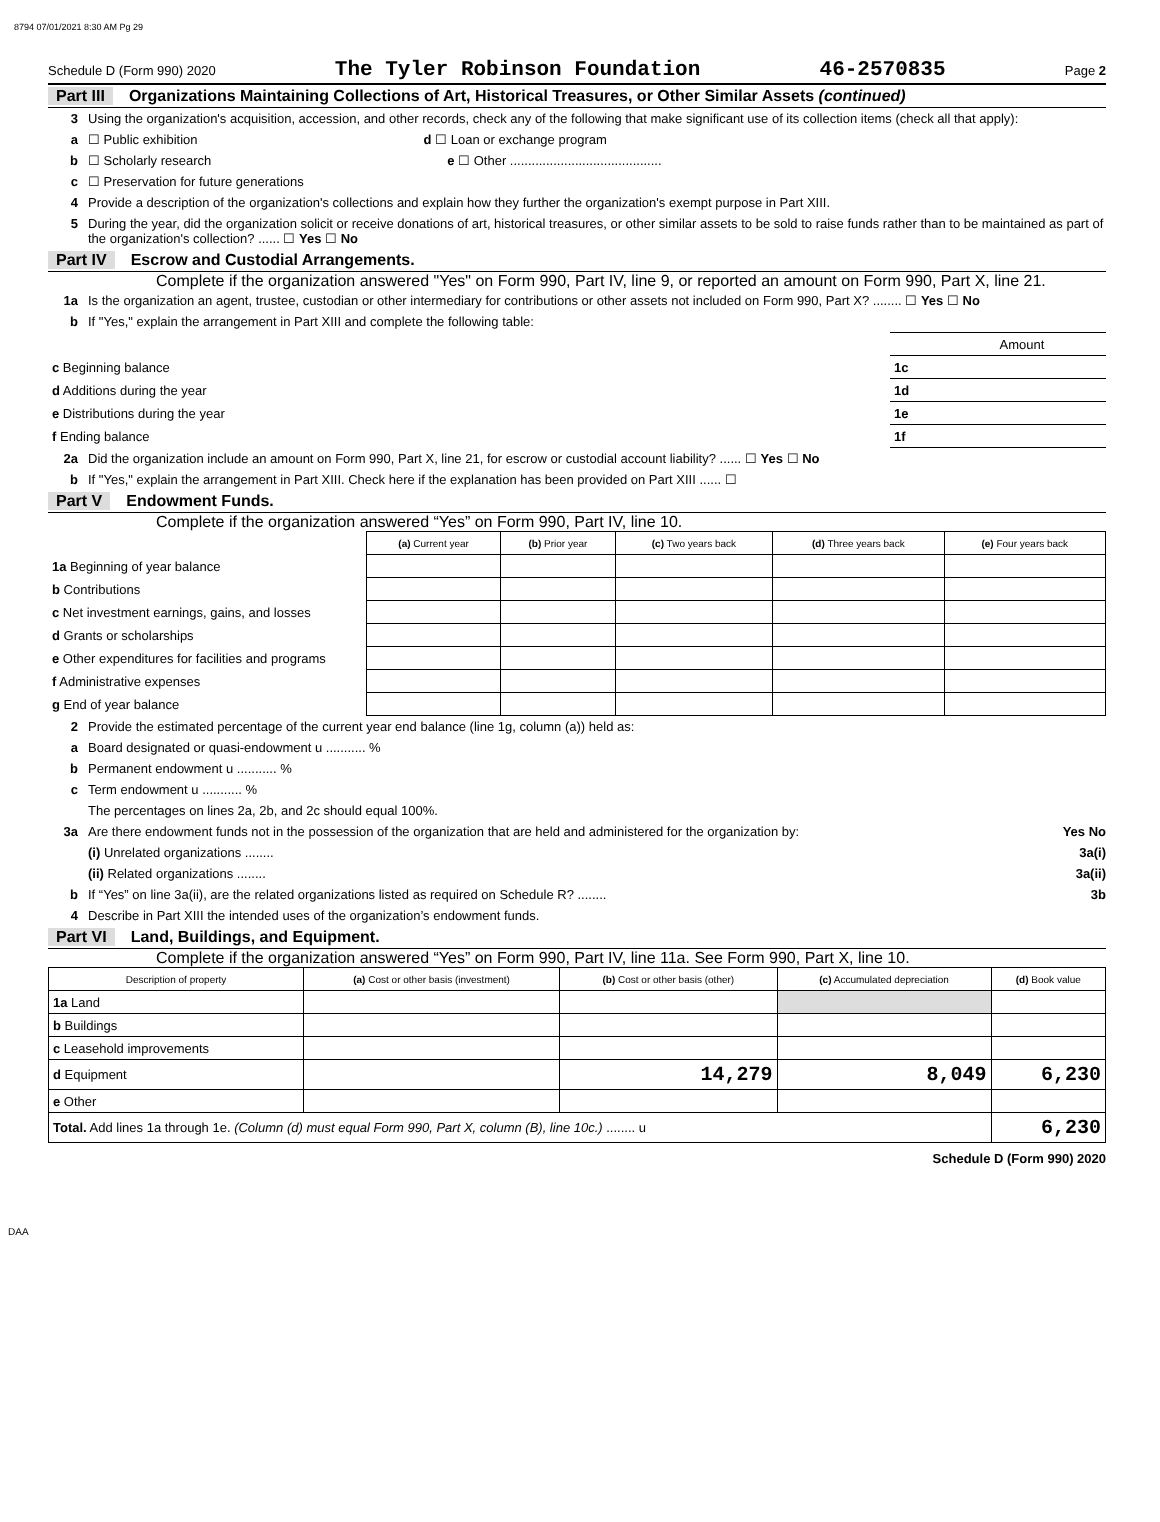8794 07/01/2021 8:30 AM Pg 29
Schedule D (Form 990) 2020 The Tyler Robinson Foundation 46-2570835 Page 2
Part III Organizations Maintaining Collections of Art, Historical Treasures, or Other Similar Assets (continued)
3 Using the organization's acquisition, accession, and other records, check any of the following that make significant use of its collection items (check all that apply):
a ☐ Public exhibition d ☐ Loan or exchange program
b ☐ Scholarly research e ☐ Other ..........................................
c ☐ Preservation for future generations
4 Provide a description of the organization's collections and explain how they further the organization's exempt purpose in Part XIII.
5 During the year, did the organization solicit or receive donations of art, historical treasures, or other similar assets to be sold to raise funds rather than to be maintained as part of the organization's collection? ...... ☐ Yes ☐ No
Part IV Escrow and Custodial Arrangements.
Complete if the organization answered "Yes" on Form 990, Part IV, line 9, or reported an amount on Form 990, Part X, line 21.
1a Is the organization an agent, trustee, custodian or other intermediary for contributions or other assets not included on Form 990, Part X? ........ ☐ Yes ☐ No
b If "Yes," explain the arrangement in Part XIII and complete the following table:
| | | Amount |
| c Beginning balance | 1c | |
| d Additions during the year | 1d | |
| e Distributions during the year | 1e | |
| f Ending balance | 1f | |
2a Did the organization include an amount on Form 990, Part X, line 21, for escrow or custodial account liability? ...... ☐ Yes ☐ No
b If "Yes," explain the arrangement in Part XIII. Check here if the explanation has been provided on Part XIII ...... ☐
Part V Endowment Funds.
Complete if the organization answered “Yes” on Form 990, Part IV, line 10.
| | (a) Current year | (b) Prior year | (c) Two years back | (d) Three years back | (e) Four years back |
| --- | --- | --- | --- | --- | --- |
| 1a Beginning of year balance | | | | | |
| b Contributions | | | | | |
| c Net investment earnings, gains, and losses | | | | | |
| d Grants or scholarships | | | | | |
| e Other expenditures for facilities and programs | | | | | |
| f Administrative expenses | | | | | |
| g End of year balance | | | | | |
2 Provide the estimated percentage of the current year end balance (line 1g, column (a)) held as:
a Board designated or quasi-endowment u ........... %
b Permanent endowment u ........... %
c Term endowment u ........... %
The percentages on lines 2a, 2b, and 2c should equal 100%.
3a Are there endowment funds not in the possession of the organization that are held and administered for the organization by: Yes No
(i) Unrelated organizations ........ 3a(i)
(ii) Related organizations ........ 3a(ii)
b If “Yes” on line 3a(ii), are the related organizations listed as required on Schedule R? ........ 3b
4 Describe in Part XIII the intended uses of the organization’s endowment funds.
Part VI Land, Buildings, and Equipment.
Complete if the organization answered “Yes” on Form 990, Part IV, line 11a. See Form 990, Part X, line 10.
| Description of property | (a) Cost or other basis (investment) | (b) Cost or other basis (other) | (c) Accumulated depreciation | (d) Book value |
| --- | --- | --- | --- | --- |
| 1a Land | | | | |
| b Buildings | | | | |
| c Leasehold improvements | | | | |
| d Equipment | | 14,279 | 8,049 | 6,230 |
| e Other | | | | |
| Total. Add lines 1a through 1e. (Column (d) must equal Form 990, Part X, column (B), line 10c.) ........ u | | | | 6,230 |
Schedule D (Form 990) 2020
DAA